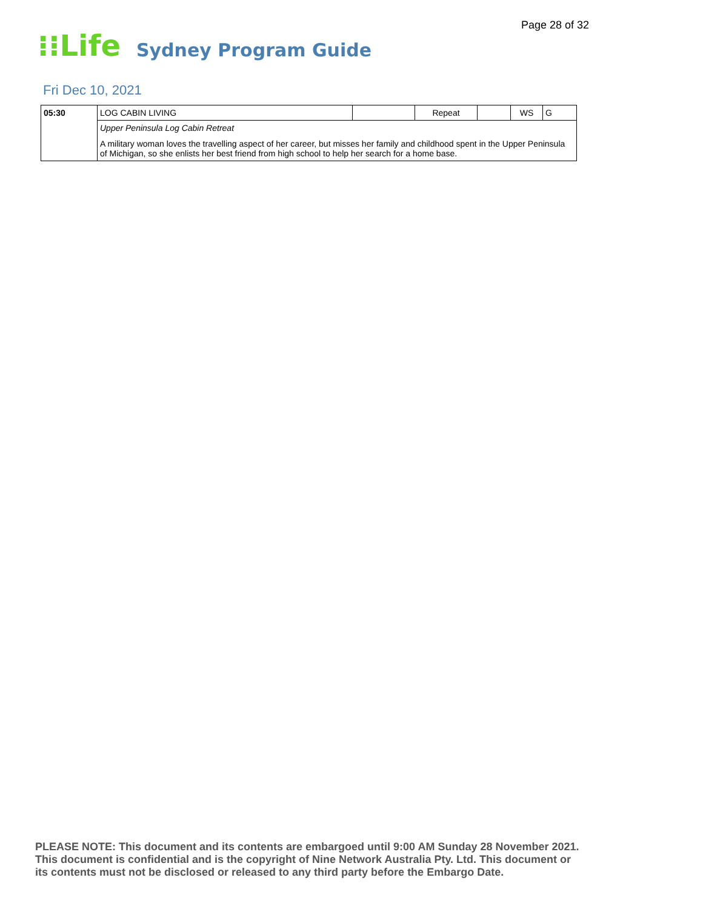Page 28 of 32
⁝⁝Life
Sydney Program Guide
Fri Dec 10, 2021
| 05:30 | LOG CABIN LIVING | | Repeat | | WS | G |
| | Upper Peninsula Log Cabin Retreat A military woman loves the travelling aspect of her career, but misses her family and childhood spent in the Upper Peninsula of Michigan, so she enlists her best friend from high school to help her search for a home base. | | | | | |
PLEASE NOTE: This document and its contents are embargoed until 9:00 AM Sunday 28 November 2021.
This document is confidential and is the copyright of Nine Network Australia Pty. Ltd. This document or
its contents must not be disclosed or released to any third party before the Embargo Date.